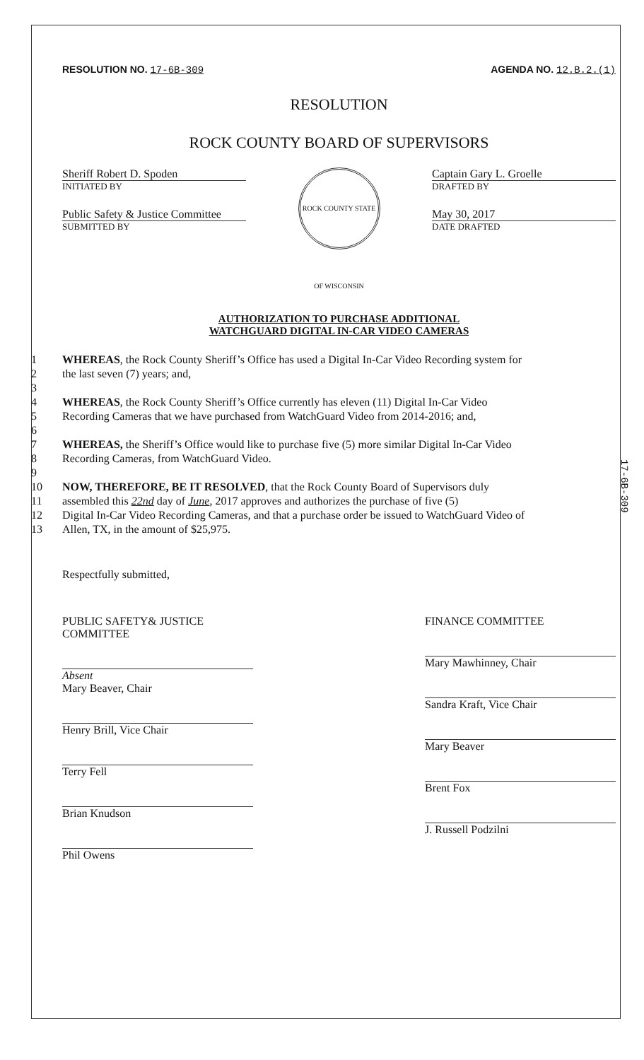RESOLUTION NO. 17-6B-309 AGENDA NO. 12.B.2.(1)
RESOLUTION
ROCK COUNTY BOARD OF SUPERVISORS
Sheriff Robert D. Spoden
INITIATED BY
Public Safety & Justice Committee
SUBMITTED BY
ROCK COUNTY STATE OF WISCONSIN
Captain Gary L. Groelle
DRAFTED BY
May 30, 2017
DATE DRAFTED
AUTHORIZATION TO PURCHASE ADDITIONAL
WATCHGUARD DIGITAL IN-CAR VIDEO CAMERAS
1 WHEREAS, the Rock County Sheriff’s Office has used a Digital In-Car Video Recording system for
2 the last seven (7) years; and,
3
4 WHEREAS, the Rock County Sheriff’s Office currently has eleven (11) Digital In-Car Video
5 Recording Cameras that we have purchased from WatchGuard Video from 2014-2016; and,
6
7 WHEREAS, the Sheriff’s Office would like to purchase five (5) more similar Digital In-Car Video
8 Recording Cameras, from WatchGuard Video.
9
10 NOW, THEREFORE, BE IT RESOLVED, that the Rock County Board of Supervisors duly
11 assembled this 22nd day of June, 2017 approves and authorizes the purchase of five (5)
12 Digital In-Car Video Recording Cameras, and that a purchase order be issued to WatchGuard Video of
13 Allen, TX, in the amount of $25,975.
Respectfully submitted,
PUBLIC SAFETY& JUSTICE COMMITTEE
Absent
Mary Beaver, Chair
Henry Brill, Vice Chair
Terry Fell
Brian Knudson
Phil Owens
FINANCE COMMITTEE
Mary Mawhinney, Chair
Sandra Kraft, Vice Chair
Mary Beaver
Brent Fox
J. Russell Podzilni
17-6B-309